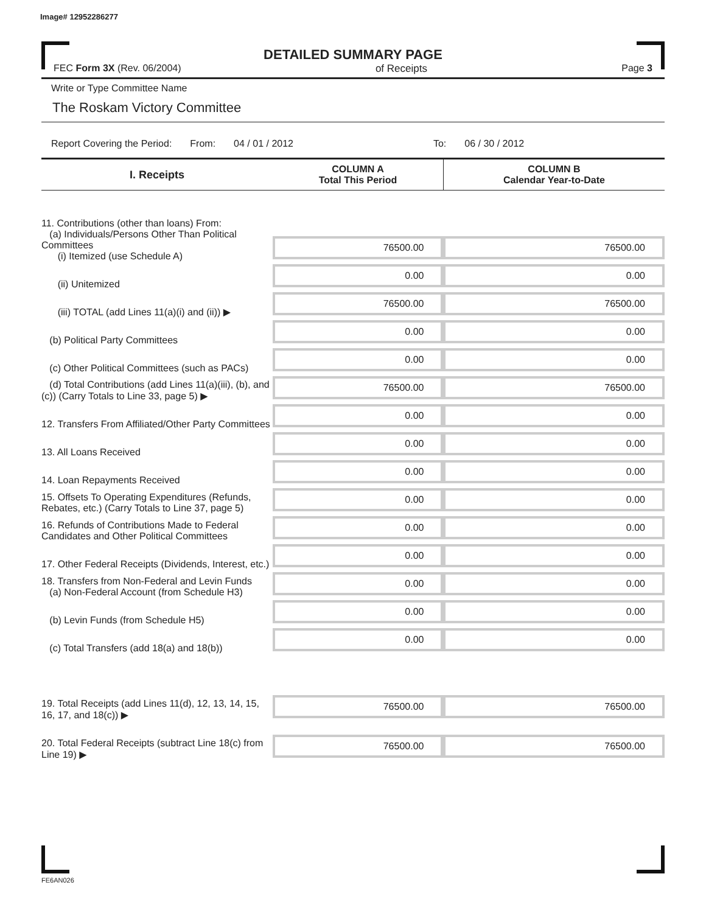Image# 12952286277
DETAILED SUMMARY PAGE
FEC Form 3X (Rev. 06/2004) of Receipts Page 3
Write or Type Committee Name
The Roskam Victory Committee
Report Covering the Period: From: 04 / 01 / 2012 To: 06 / 30 / 2012
| I. Receipts | COLUMN A Total This Period | COLUMN B Calendar Year-to-Date |
| 11. Contributions (other than loans) From: (a) Individuals/Persons Other Than Political Committees (i) Itemized (use Schedule A) | 76500.00 | 76500.00 |
| (ii) Unitemized | 0.00 | 0.00 |
| (iii) TOTAL (add Lines 11(a)(i) and (ii)) ▶ | 76500.00 | 76500.00 |
| (b) Political Party Committees | 0.00 | 0.00 |
| (c) Other Political Committees (such as PACs) | 0.00 | 0.00 |
| (d) Total Contributions (add Lines 11(a)(iii), (b), and (c)) (Carry Totals to Line 33, page 5) ▶ | 76500.00 | 76500.00 |
| 12. Transfers From Affiliated/Other Party Committees | 0.00 | 0.00 |
| 13. All Loans Received | 0.00 | 0.00 |
| 14. Loan Repayments Received | 0.00 | 0.00 |
| 15. Offsets To Operating Expenditures (Refunds, Rebates, etc.) (Carry Totals to Line 37, page 5) | 0.00 | 0.00 |
| 16. Refunds of Contributions Made to Federal Candidates and Other Political Committees | 0.00 | 0.00 |
| 17. Other Federal Receipts (Dividends, Interest, etc.) | 0.00 | 0.00 |
| 18. Transfers from Non-Federal and Levin Funds (a) Non-Federal Account (from Schedule H3) | 0.00 | 0.00 |
| (b) Levin Funds (from Schedule H5) | 0.00 | 0.00 |
| (c) Total Transfers (add 18(a) and 18(b)) | 0.00 | 0.00 |
| 19. Total Receipts (add Lines 11(d), 12, 13, 14, 15, 16, 17, and 18(c)) ▶ | 76500.00 | 76500.00 |
| 20. Total Federal Receipts (subtract Line 18(c) from Line 19) ▶ | 76500.00 | 76500.00 |
FE6AN026